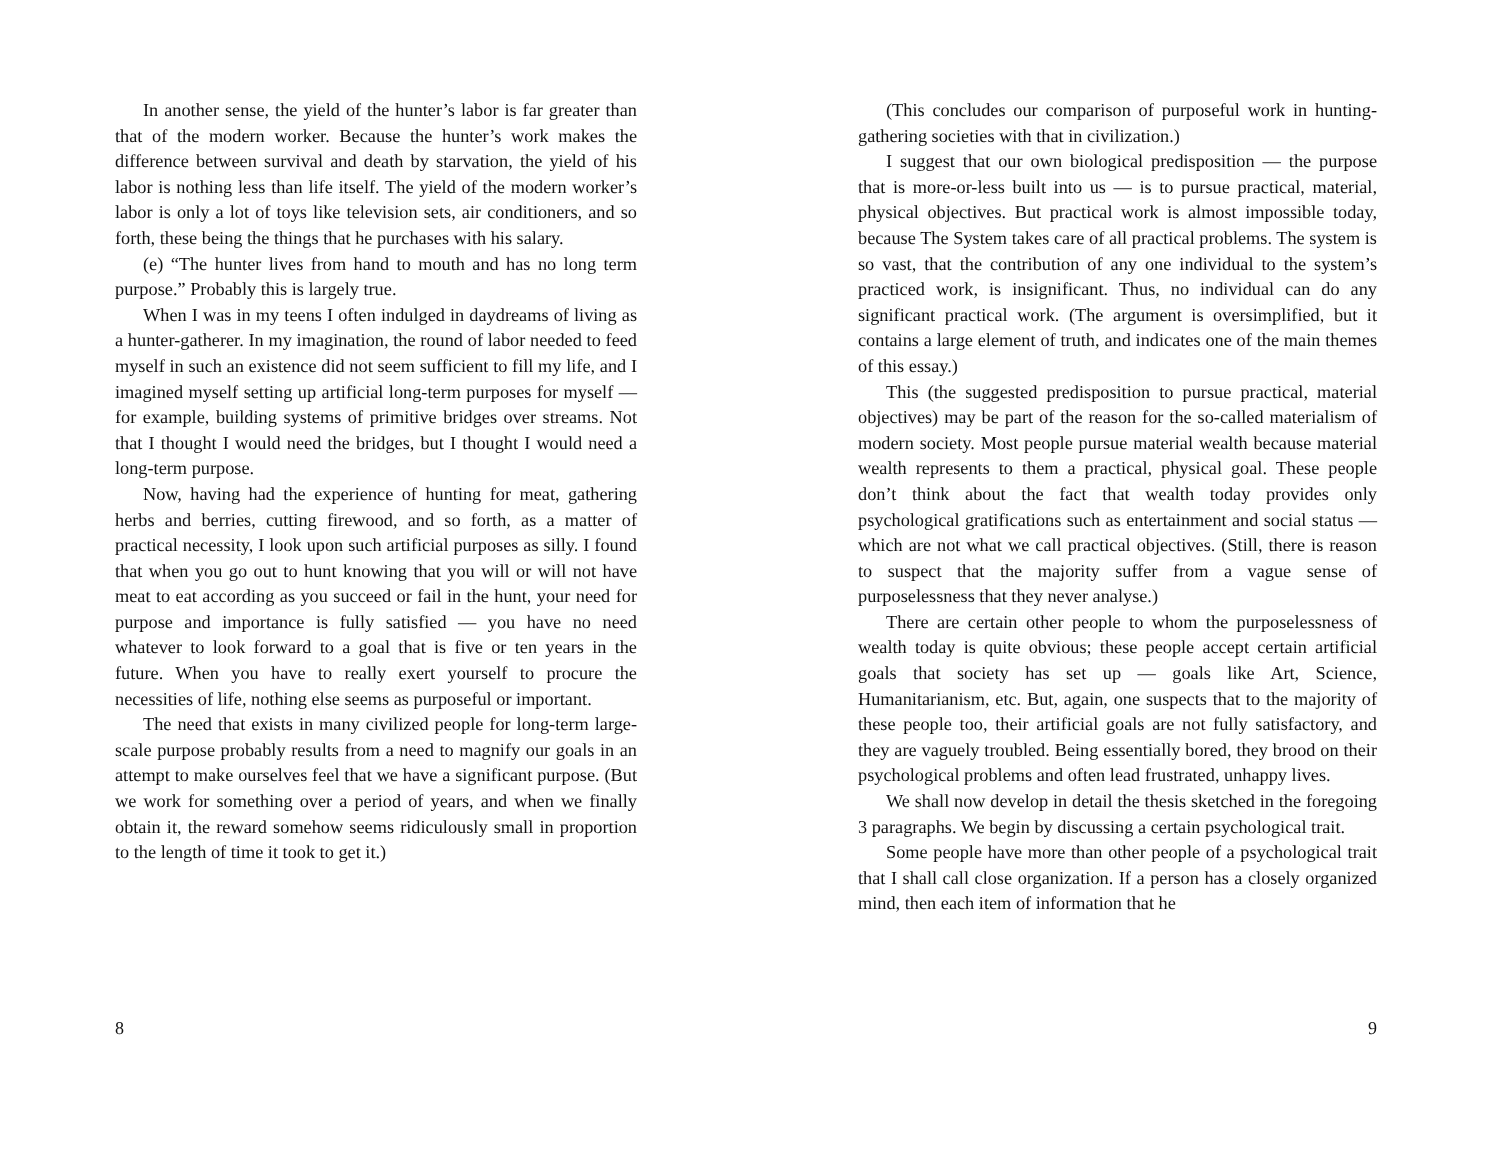In another sense, the yield of the hunter’s labor is far greater than that of the modern worker. Because the hunter’s work makes the difference between survival and death by starvation, the yield of his labor is nothing less than life itself. The yield of the modern worker’s labor is only a lot of toys like television sets, air conditioners, and so forth, these being the things that he purchases with his salary.
(e) “The hunter lives from hand to mouth and has no long term purpose.” Probably this is largely true.
When I was in my teens I often indulged in daydreams of living as a hunter-gatherer. In my imagination, the round of labor needed to feed myself in such an existence did not seem sufficient to fill my life, and I imagined myself setting up artificial long-term purposes for myself — for example, building systems of primitive bridges over streams. Not that I thought I would need the bridges, but I thought I would need a long-term purpose.
Now, having had the experience of hunting for meat, gathering herbs and berries, cutting firewood, and so forth, as a matter of practical necessity, I look upon such artificial purposes as silly. I found that when you go out to hunt knowing that you will or will not have meat to eat according as you succeed or fail in the hunt, your need for purpose and importance is fully satisfied — you have no need whatever to look forward to a goal that is five or ten years in the future. When you have to really exert yourself to procure the necessities of life, nothing else seems as purposeful or important.
The need that exists in many civilized people for long-term large-scale purpose probably results from a need to magnify our goals in an attempt to make ourselves feel that we have a significant purpose. (But we work for something over a period of years, and when we finally obtain it, the reward somehow seems ridiculously small in proportion to the length of time it took to get it.)
8
(This concludes our comparison of purposeful work in hunting-gathering societies with that in civilization.)
I suggest that our own biological predisposition — the purpose that is more-or-less built into us — is to pursue practical, material, physical objectives. But practical work is almost impossible today, because The System takes care of all practical problems. The system is so vast, that the contribution of any one individual to the system’s practiced work, is insignificant. Thus, no individual can do any significant practical work. (The argument is oversimplified, but it contains a large element of truth, and indicates one of the main themes of this essay.)
This (the suggested predisposition to pursue practical, material objectives) may be part of the reason for the so-called materialism of modern society. Most people pursue material wealth because material wealth represents to them a practical, physical goal. These people don’t think about the fact that wealth today provides only psychological gratifications such as entertainment and social status — which are not what we call practical objectives. (Still, there is reason to suspect that the majority suffer from a vague sense of purposelessness that they never analyse.)
There are certain other people to whom the purposelessness of wealth today is quite obvious; these people accept certain artificial goals that society has set up — goals like Art, Science, Humanitarianism, etc. But, again, one suspects that to the majority of these people too, their artificial goals are not fully satisfactory, and they are vaguely troubled. Being essentially bored, they brood on their psychological problems and often lead frustrated, unhappy lives.
We shall now develop in detail the thesis sketched in the foregoing 3 paragraphs. We begin by discussing a certain psychological trait.
Some people have more than other people of a psychological trait that I shall call close organization. If a person has a closely organized mind, then each item of information that he
9